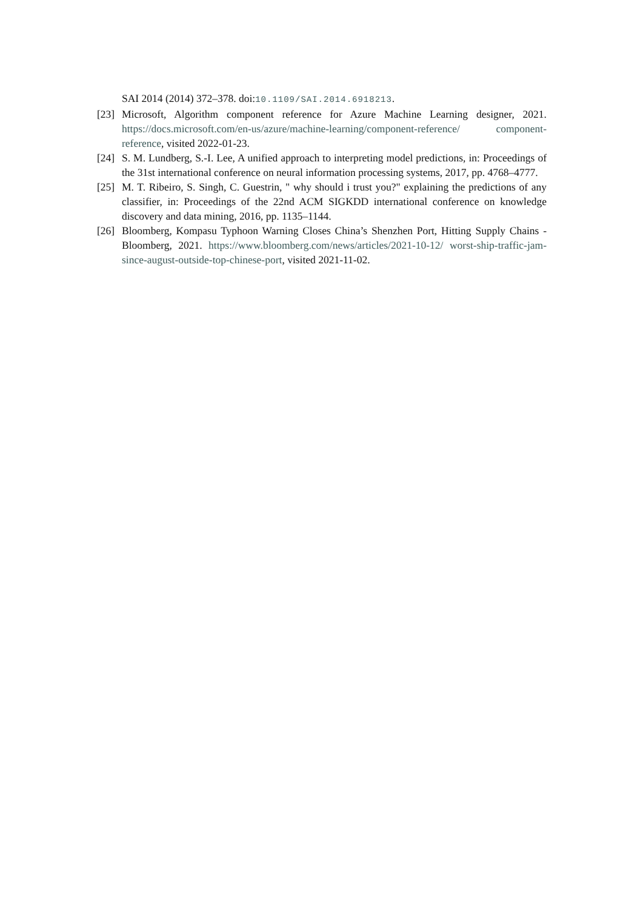SAI 2014 (2014) 372–378. doi:10.1109/SAI.2014.6918213.
[23]
Microsoft, Algorithm component reference for Azure Machine Learning designer, 2021. https://docs.microsoft.com/en-us/azure/machine-learning/component-reference/ component-reference, visited 2022-01-23.
[24]
S. M. Lundberg, S.-I. Lee, A unified approach to interpreting model predictions, in: Proceedings of the 31st international conference on neural information processing systems, 2017, pp. 4768–4777.
[25]
M. T. Ribeiro, S. Singh, C. Guestrin, " why should i trust you?" explaining the predictions of any classifier, in: Proceedings of the 22nd ACM SIGKDD international conference on knowledge discovery and data mining, 2016, pp. 1135–1144.
[26]
Bloomberg, Kompasu Typhoon Warning Closes China’s Shenzhen Port, Hitting Supply Chains - Bloomberg, 2021. https://www.bloomberg.com/news/articles/2021-10-12/ worst-ship-traffic-jam-since-august-outside-top-chinese-port, visited 2021-11-02.